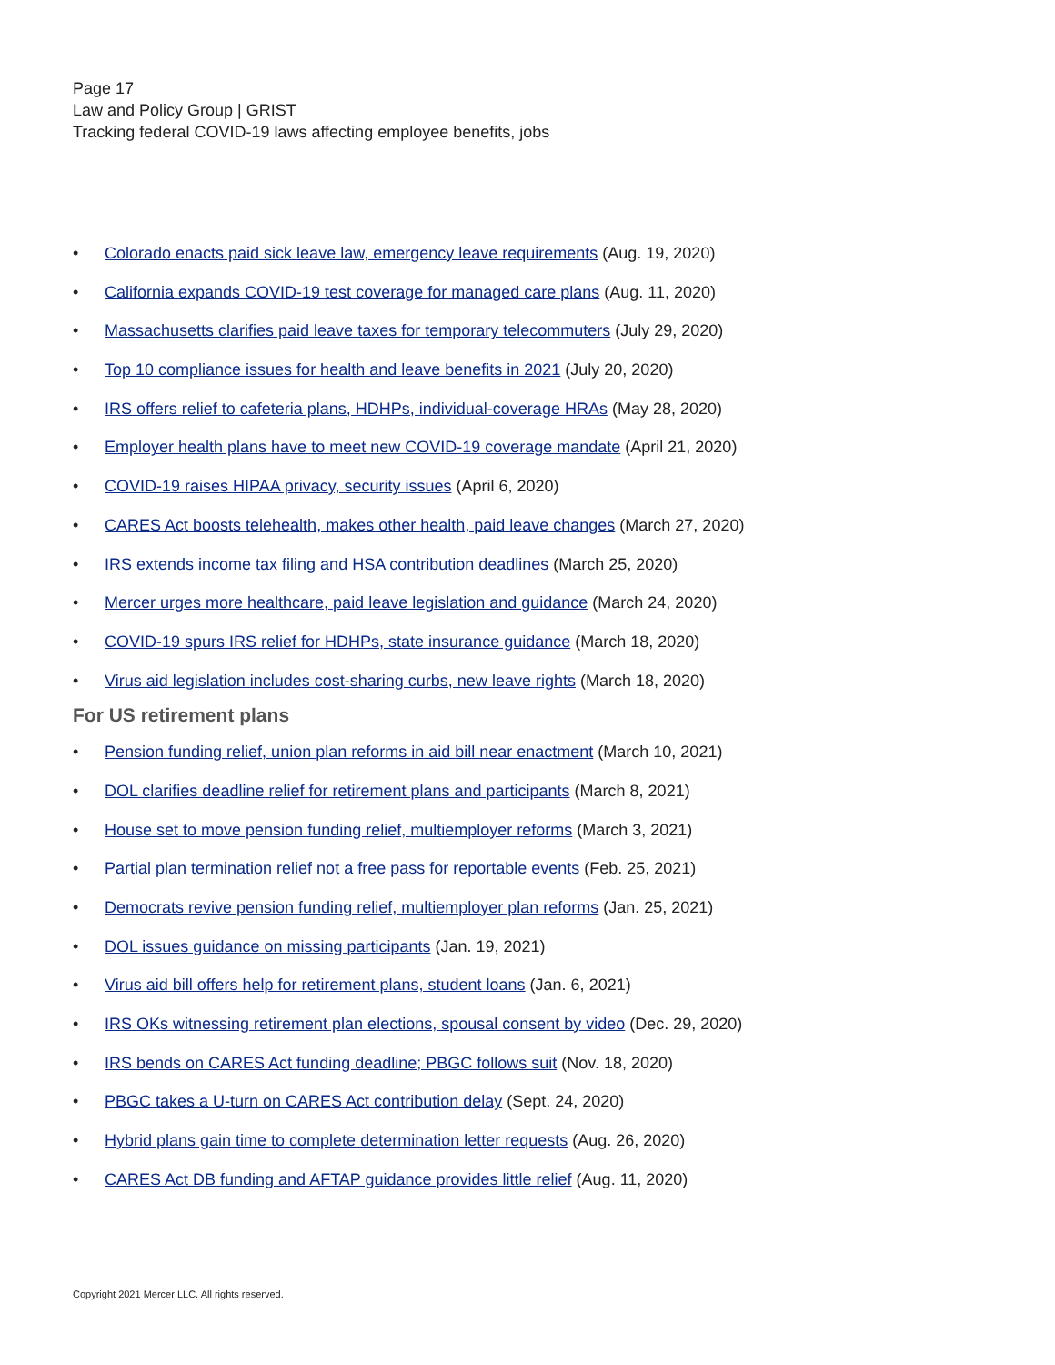Page 17
Law and Policy Group | GRIST
Tracking federal COVID-19 laws affecting employee benefits, jobs
• Colorado enacts paid sick leave law, emergency leave requirements (Aug. 19, 2020)
• California expands COVID-19 test coverage for managed care plans (Aug. 11, 2020)
• Massachusetts clarifies paid leave taxes for temporary telecommuters (July 29, 2020)
• Top 10 compliance issues for health and leave benefits in 2021 (July 20, 2020)
• IRS offers relief to cafeteria plans, HDHPs, individual-coverage HRAs (May 28, 2020)
• Employer health plans have to meet new COVID-19 coverage mandate (April 21, 2020)
• COVID-19 raises HIPAA privacy, security issues (April 6, 2020)
• CARES Act boosts telehealth, makes other health, paid leave changes (March 27, 2020)
• IRS extends income tax filing and HSA contribution deadlines (March 25, 2020)
• Mercer urges more healthcare, paid leave legislation and guidance (March 24, 2020)
• COVID-19 spurs IRS relief for HDHPs, state insurance guidance (March 18, 2020)
• Virus aid legislation includes cost-sharing curbs, new leave rights (March 18, 2020)
For US retirement plans
• Pension funding relief, union plan reforms in aid bill near enactment (March 10, 2021)
• DOL clarifies deadline relief for retirement plans and participants (March 8, 2021)
• House set to move pension funding relief, multiemployer reforms (March 3, 2021)
• Partial plan termination relief not a free pass for reportable events (Feb. 25, 2021)
• Democrats revive pension funding relief, multiemployer plan reforms (Jan. 25, 2021)
• DOL issues guidance on missing participants (Jan. 19, 2021)
• Virus aid bill offers help for retirement plans, student loans (Jan. 6, 2021)
• IRS OKs witnessing retirement plan elections, spousal consent by video (Dec. 29, 2020)
• IRS bends on CARES Act funding deadline; PBGC follows suit (Nov. 18, 2020)
• PBGC takes a U-turn on CARES Act contribution delay (Sept. 24, 2020)
• Hybrid plans gain time to complete determination letter requests (Aug. 26, 2020)
• CARES Act DB funding and AFTAP guidance provides little relief (Aug. 11, 2020)
Copyright 2021 Mercer LLC. All rights reserved.